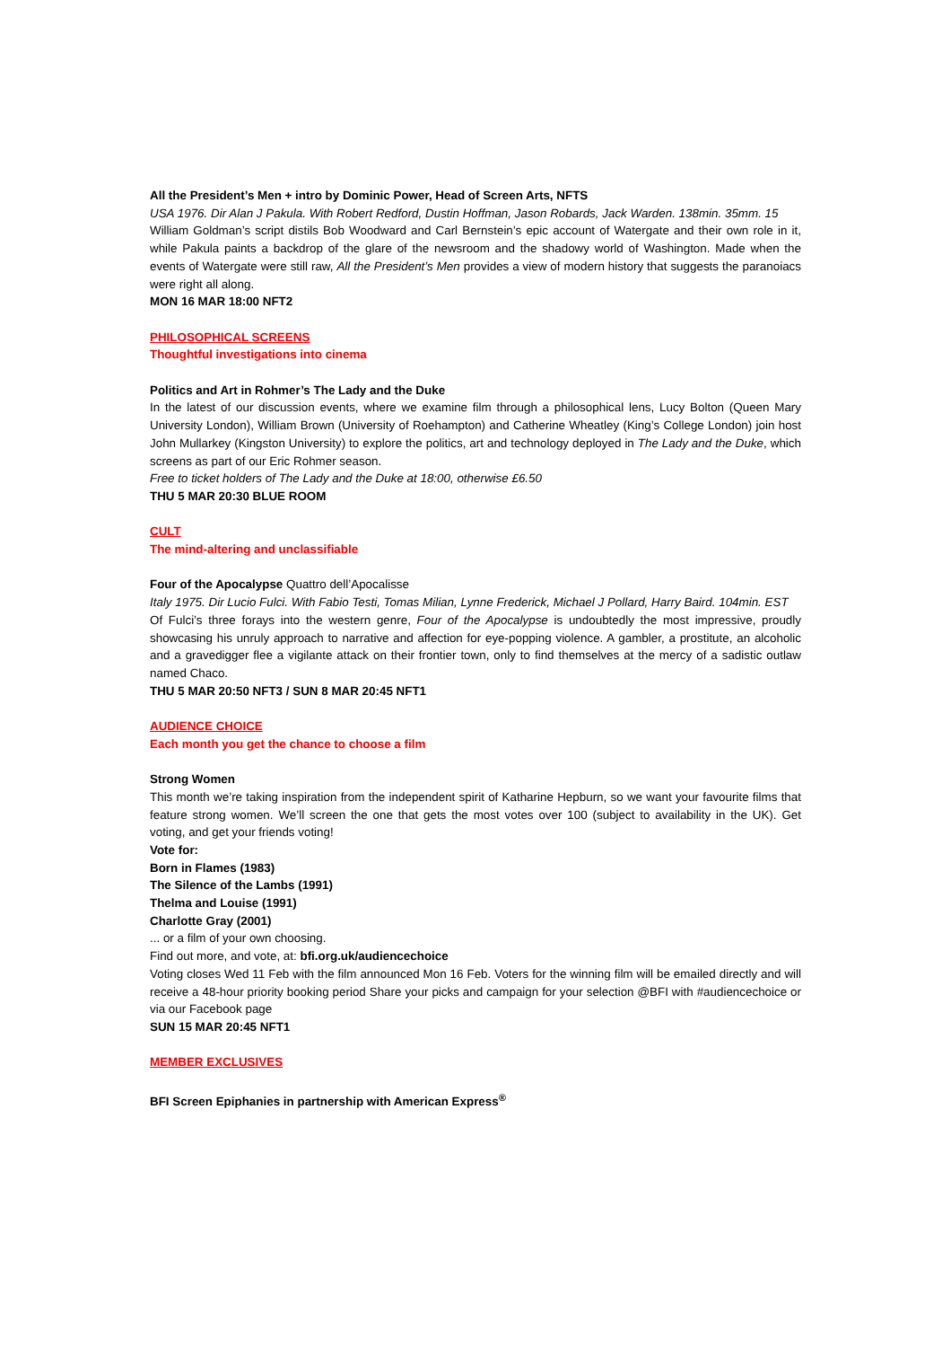All the President’s Men + intro by Dominic Power, Head of Screen Arts, NFTS
USA 1976. Dir Alan J Pakula. With Robert Redford, Dustin Hoffman, Jason Robards, Jack Warden. 138min. 35mm. 15
William Goldman’s script distils Bob Woodward and Carl Bernstein’s epic account of Watergate and their own role in it, while Pakula paints a backdrop of the glare of the newsroom and the shadowy world of Washington. Made when the events of Watergate were still raw, All the President’s Men provides a view of modern history that suggests the paranoiacs were right all along.
MON 16 MAR 18:00 NFT2
PHILOSOPHICAL SCREENS
Thoughtful investigations into cinema
Politics and Art in Rohmer’s The Lady and the Duke
In the latest of our discussion events, where we examine film through a philosophical lens, Lucy Bolton (Queen Mary University London), William Brown (University of Roehampton) and Catherine Wheatley (King’s College London) join host John Mullarkey (Kingston University) to explore the politics, art and technology deployed in The Lady and the Duke, which screens as part of our Eric Rohmer season.
Free to ticket holders of The Lady and the Duke at 18:00, otherwise £6.50
THU 5 MAR 20:30 BLUE ROOM
CULT
The mind-altering and unclassifiable
Four of the Apocalypse Quattro dell’Apocalisse
Italy 1975. Dir Lucio Fulci. With Fabio Testi, Tomas Milian, Lynne Frederick, Michael J Pollard, Harry Baird. 104min. EST
Of Fulci’s three forays into the western genre, Four of the Apocalypse is undoubtedly the most impressive, proudly showcasing his unruly approach to narrative and affection for eye-popping violence. A gambler, a prostitute, an alcoholic and a gravedigger flee a vigilante attack on their frontier town, only to find themselves at the mercy of a sadistic outlaw named Chaco.
THU 5 MAR 20:50 NFT3 / SUN 8 MAR 20:45 NFT1
AUDIENCE CHOICE
Each month you get the chance to choose a film
Strong Women
This month we’re taking inspiration from the independent spirit of Katharine Hepburn, so we want your favourite films that feature strong women. We’ll screen the one that gets the most votes over 100 (subject to availability in the UK). Get voting, and get your friends voting!
Vote for:
Born in Flames (1983)
The Silence of the Lambs (1991)
Thelma and Louise (1991)
Charlotte Gray (2001)
... or a film of your own choosing.
Find out more, and vote, at: bfi.org.uk/audiencechoice
Voting closes Wed 11 Feb with the film announced Mon 16 Feb. Voters for the winning film will be emailed directly and will receive a 48-hour priority booking period Share your picks and campaign for your selection @BFI with #audiencechoice or via our Facebook page
SUN 15 MAR 20:45 NFT1
MEMBER EXCLUSIVES
BFI Screen Epiphanies in partnership with American Express<sup>®</sup>